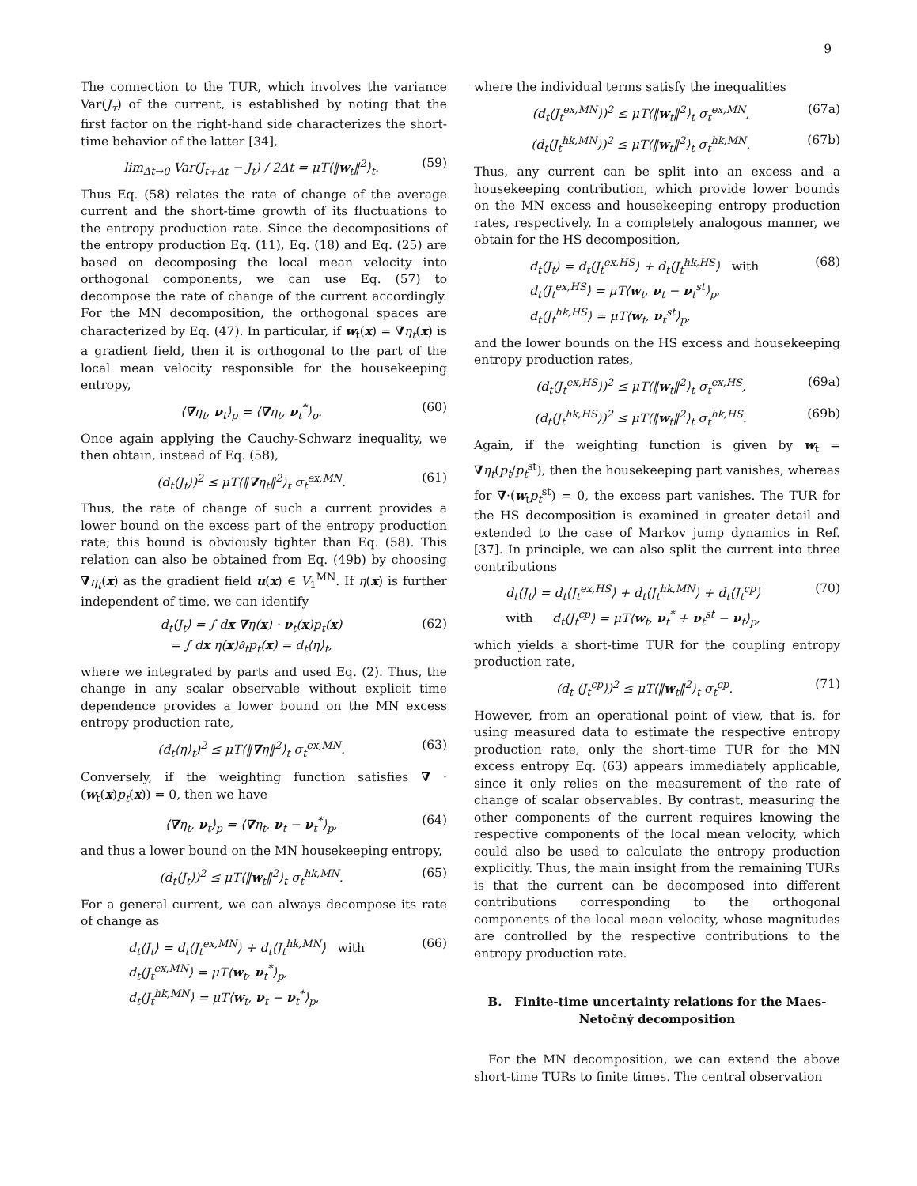9
The connection to the TUR, which involves the variance Var(J<sub>τ</sub>) of the current, is established by noting that the first factor on the right-hand side characterizes the short-time behavior of the latter [34],
lim<sub>Δt→0</sub> Var(J<sub>t+Δt</sub> − J<sub>t</sub>) / 2Δt = μT⟨‖w<sub>t</sub>‖<sup>2</sup>⟩<sub>t</sub>. (59)
Thus Eq. (58) relates the rate of change of the average current and the short-time growth of its fluctuations to the entropy production rate. Since the decompositions of the entropy production Eq. (11), Eq. (18) and Eq. (25) are based on decomposing the local mean velocity into orthogonal components, we can use Eq. (57) to decompose the rate of change of the current accordingly. For the MN decomposition, the orthogonal spaces are characterized by Eq. (47). In particular, if w<sub>t</sub>(x) = ∇η<sub>t</sub>(x) is a gradient field, then it is orthogonal to the part of the local mean velocity responsible for the housekeeping entropy,
⟨∇η<sub>t</sub>, ν<sub>t</sub>⟩<sub>p</sub> = ⟨∇η<sub>t</sub>, ν<sub>t</sub><sup>*</sup>⟩<sub>p</sub>. (60)
Once again applying the Cauchy-Schwarz inequality, we then obtain, instead of Eq. (58),
(d<sub>t</sub>⟨J<sub>t</sub>⟩)<sup>2</sup> ≤ μT⟨‖∇η<sub>t</sub>‖<sup>2</sup>⟩<sub>t</sub> σ<sub>t</sub><sup>ex,MN</sup>. (61)
Thus, the rate of change of such a current provides a lower bound on the excess part of the entropy production rate; this bound is obviously tighter than Eq. (58). This relation can also be obtained from Eq. (49b) by choosing ∇η<sub>t</sub>(x) as the gradient field u(x) ∈ V<sub>1</sub><sup>MN</sup>. If η(x) is further independent of time, we can identify
d<sub>t</sub>⟨J<sub>t</sub>⟩ = ∫ dx ∇η(x) · ν<sub>t</sub>(x)p<sub>t</sub>(x)
= ∫ dx η(x)∂<sub>t</sub>p<sub>t</sub>(x) = d<sub>t</sub>⟨η⟩<sub>t</sub>, (62)
where we integrated by parts and used Eq. (2). Thus, the change in any scalar observable without explicit time dependence provides a lower bound on the MN excess entropy production rate,
(d<sub>t</sub>⟨η⟩<sub>t</sub>)<sup>2</sup> ≤ μT⟨‖∇η‖<sup>2</sup>⟩<sub>t</sub> σ<sub>t</sub><sup>ex,MN</sup>. (63)
Conversely, if the weighting function satisfies ∇ · (w<sub>t</sub>(x)p<sub>t</sub>(x)) = 0, then we have
⟨∇η<sub>t</sub>, ν<sub>t</sub>⟩<sub>p</sub> = ⟨∇η<sub>t</sub>, ν<sub>t</sub> − ν<sub>t</sub><sup>*</sup>⟩<sub>p</sub>, (64)
and thus a lower bound on the MN housekeeping entropy,
(d<sub>t</sub>⟨J<sub>t</sub>⟩)<sup>2</sup> ≤ μT⟨‖w<sub>t</sub>‖<sup>2</sup>⟩<sub>t</sub> σ<sub>t</sub><sup>hk,MN</sup>. (65)
For a general current, we can always decompose its rate of change as
d<sub>t</sub>⟨J<sub>t</sub>⟩ = d<sub>t</sub>⟨J<sub>t</sub><sup>ex,MN</sup>⟩ + d<sub>t</sub>⟨J<sub>t</sub><sup>hk,MN</sup>⟩ with
d<sub>t</sub>⟨J<sub>t</sub><sup>ex,MN</sup>⟩ = μT⟨w<sub>t</sub>, ν<sub>t</sub><sup>*</sup>⟩<sub>p</sub>,
d<sub>t</sub>⟨J<sub>t</sub><sup>hk,MN</sup>⟩ = μT⟨w<sub>t</sub>, ν<sub>t</sub> − ν<sub>t</sub><sup>*</sup>⟩<sub>p</sub>, (66)
where the individual terms satisfy the inequalities
(d<sub>t</sub>⟨J<sub>t</sub><sup>ex,MN</sup>⟩)<sup>2</sup> ≤ μT⟨‖w<sub>t</sub>‖<sup>2</sup>⟩<sub>t</sub> σ<sub>t</sub><sup>ex,MN</sup>, (67a)
(d<sub>t</sub>⟨J<sub>t</sub><sup>hk,MN</sup>⟩)<sup>2</sup> ≤ μT⟨‖w<sub>t</sub>‖<sup>2</sup>⟩<sub>t</sub> σ<sub>t</sub><sup>hk,MN</sup>. (67b)
Thus, any current can be split into an excess and a housekeeping contribution, which provide lower bounds on the MN excess and housekeeping entropy production rates, respectively. In a completely analogous manner, we obtain for the HS decomposition,
d<sub>t</sub>⟨J<sub>t</sub>⟩ = d<sub>t</sub>⟨J<sub>t</sub><sup>ex,HS</sup>⟩ + d<sub>t</sub>⟨J<sub>t</sub><sup>hk,HS</sup>⟩ with
d<sub>t</sub>⟨J<sub>t</sub><sup>ex,HS</sup>⟩ = μT⟨w<sub>t</sub>, ν<sub>t</sub> − ν<sub>t</sub><sup>st</sup>⟩<sub>p</sub>,
d<sub>t</sub>⟨J<sub>t</sub><sup>hk,HS</sup>⟩ = μT⟨w<sub>t</sub>, ν<sub>t</sub><sup>st</sup>⟩<sub>p</sub>, (68)
and the lower bounds on the HS excess and housekeeping entropy production rates,
(d<sub>t</sub>⟨J<sub>t</sub><sup>ex,HS</sup>⟩)<sup>2</sup> ≤ μT⟨‖w<sub>t</sub>‖<sup>2</sup>⟩<sub>t</sub> σ<sub>t</sub><sup>ex,HS</sup>, (69a)
(d<sub>t</sub>⟨J<sub>t</sub><sup>hk,HS</sup>⟩)<sup>2</sup> ≤ μT⟨‖w<sub>t</sub>‖<sup>2</sup>⟩<sub>t</sub> σ<sub>t</sub><sup>hk,HS</sup>. (69b)
Again, if the weighting function is given by w<sub>t</sub> = ∇η<sub>t</sub>(p<sub>t</sub>/p<sub>t</sub><sup>st</sup>), then the housekeeping part vanishes, whereas for ∇·(w<sub>t</sub>p<sub>t</sub><sup>st</sup>) = 0, the excess part vanishes. The TUR for the HS decomposition is examined in greater detail and extended to the case of Markov jump dynamics in Ref. [37]. In principle, we can also split the current into three contributions
d<sub>t</sub>⟨J<sub>t</sub>⟩ = d<sub>t</sub>⟨J<sub>t</sub><sup>ex,HS</sup>⟩ + d<sub>t</sub>⟨J<sub>t</sub><sup>hk,MN</sup>⟩ + d<sub>t</sub>⟨J<sub>t</sub><sup>cp</sup>⟩
with d<sub>t</sub>⟨J<sub>t</sub><sup>cp</sup>⟩ = μT⟨w<sub>t</sub>, ν<sub>t</sub><sup>*</sup> + ν<sub>t</sub><sup>st</sup> − ν<sub>t</sub>⟩<sub>p</sub>, (70)
which yields a short-time TUR for the coupling entropy production rate,
(d<sub>t</sub> ⟨J<sub>t</sub><sup>cp</sup>⟩)<sup>2</sup> ≤ μT⟨‖w<sub>t</sub>‖<sup>2</sup>⟩<sub>t</sub> σ<sub>t</sub><sup>cp</sup>. (71)
However, from an operational point of view, that is, for using measured data to estimate the respective entropy production rate, only the short-time TUR for the MN excess entropy Eq. (63) appears immediately applicable, since it only relies on the measurement of the rate of change of scalar observables. By contrast, measuring the other components of the current requires knowing the respective components of the local mean velocity, which could also be used to calculate the entropy production explicitly. Thus, the main insight from the remaining TURs is that the current can be decomposed into different contributions corresponding to the orthogonal components of the local mean velocity, whose magnitudes are controlled by the respective contributions to the entropy production rate.
B. Finite-time uncertainty relations for the Maes-Netočný decomposition
For the MN decomposition, we can extend the above short-time TURs to finite times. The central observation